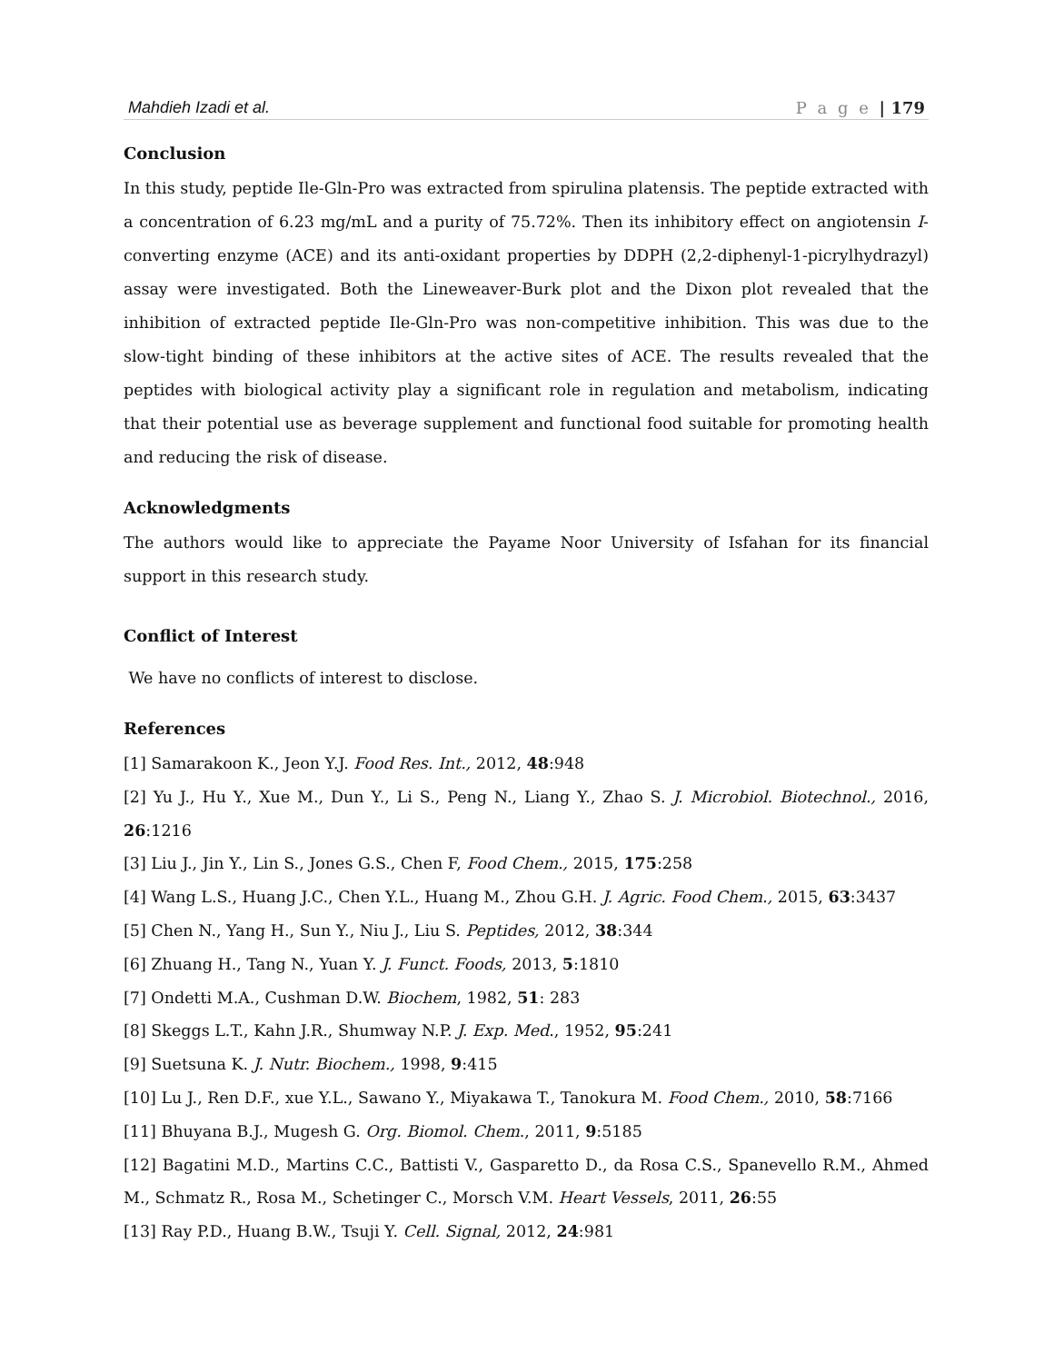Mahdieh Izadi et al. P a g e | 179
Conclusion
In this study, peptide Ile-Gln-Pro was extracted from spirulina platensis. The peptide extracted with a concentration of 6.23 mg/mL and a purity of 75.72%. Then its inhibitory effect on angiotensin I-converting enzyme (ACE) and its anti-oxidant properties by DDPH (2,2-diphenyl-1-picrylhydrazyl) assay were investigated. Both the Lineweaver-Burk plot and the Dixon plot revealed that the inhibition of extracted peptide Ile-Gln-Pro was non-competitive inhibition. This was due to the slow-tight binding of these inhibitors at the active sites of ACE. The results revealed that the peptides with biological activity play a significant role in regulation and metabolism, indicating that their potential use as beverage supplement and functional food suitable for promoting health and reducing the risk of disease.
Acknowledgments
The authors would like to appreciate the Payame Noor University of Isfahan for its financial support in this research study.
Conflict of Interest
We have no conflicts of interest to disclose.
References
[1] Samarakoon K., Jeon Y.J. Food Res. Int., 2012, 48:948
[2] Yu J., Hu Y., Xue M., Dun Y., Li S., Peng N., Liang Y., Zhao S. J. Microbiol. Biotechnol., 2016, 26:1216
[3] Liu J., Jin Y., Lin S., Jones G.S., Chen F, Food Chem., 2015, 175:258
[4] Wang L.S., Huang J.C., Chen Y.L., Huang M., Zhou G.H. J. Agric. Food Chem., 2015, 63:3437
[5] Chen N., Yang H., Sun Y., Niu J., Liu S. Peptides, 2012, 38:344
[6] Zhuang H., Tang N., Yuan Y. J. Funct. Foods, 2013, 5:1810
[7] Ondetti M.A., Cushman D.W. Biochem, 1982, 51: 283
[8] Skeggs L.T., Kahn J.R., Shumway N.P. J. Exp. Med., 1952, 95:241
[9] Suetsuna K. J. Nutr. Biochem., 1998, 9:415
[10] Lu J., Ren D.F., xue Y.L., Sawano Y., Miyakawa T., Tanokura M. Food Chem., 2010, 58:7166
[11] Bhuyana B.J., Mugesh G. Org. Biomol. Chem., 2011, 9:5185
[12] Bagatini M.D., Martins C.C., Battisti V., Gasparetto D., da Rosa C.S., Spanevello R.M., Ahmed M., Schmatz R., Rosa M., Schetinger C., Morsch V.M. Heart Vessels, 2011, 26:55
[13] Ray P.D., Huang B.W., Tsuji Y. Cell. Signal, 2012, 24:981